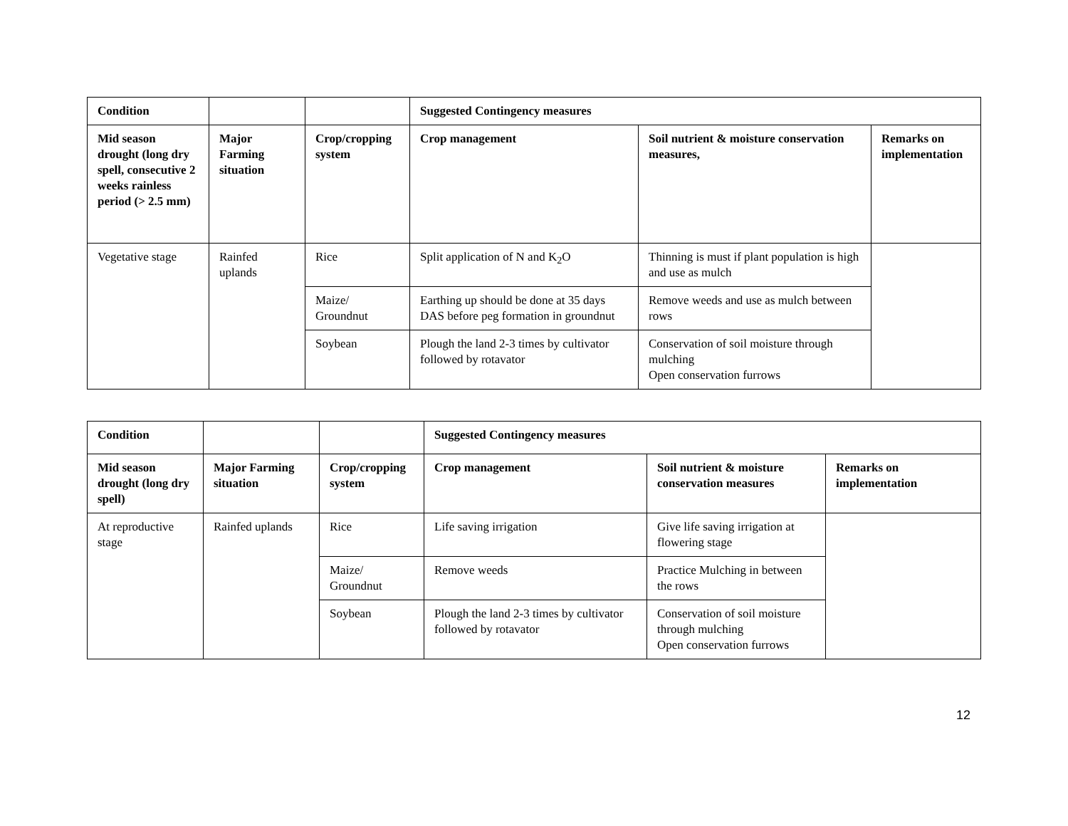| Condition | | | Suggested Contingency measures | | |
| --- | --- | --- | --- | --- | --- |
| Mid season drought (long dry spell, consecutive 2 weeks rainless period (> 2.5 mm) | Major Farming situation | Crop/cropping system | Crop management | Soil nutrient & moisture conservation measures, | Remarks on implementation |
| Vegetative stage | Rainfed uplands | Rice | Split application of N and K<sub>2</sub>O | Thinning is must if plant population is high and use as mulch | |
| | | Maize/ Groundnut | Earthing up should be done at 35 days DAS before peg formation in groundnut | Remove weeds and use as mulch between rows | |
| | | Soybean | Plough the land 2-3 times by cultivator followed by rotavator | Conservation of soil moisture through mulching Open conservation furrows | |
| Condition | | | Suggested Contingency measures | | |
| --- | --- | --- | --- | --- | --- |
| Mid season drought (long dry spell) | Major Farming situation | Crop/cropping system | Crop management | Soil nutrient & moisture conservation measures | Remarks on implementation |
| At reproductive stage | Rainfed uplands | Rice | Life saving irrigation | Give life saving irrigation at flowering stage | |
| | | Maize/ Groundnut | Remove weeds | Practice Mulching in between the rows | |
| | | Soybean | Plough the land 2-3 times by cultivator followed by rotavator | Conservation of soil moisture through mulching Open conservation furrows | |
12